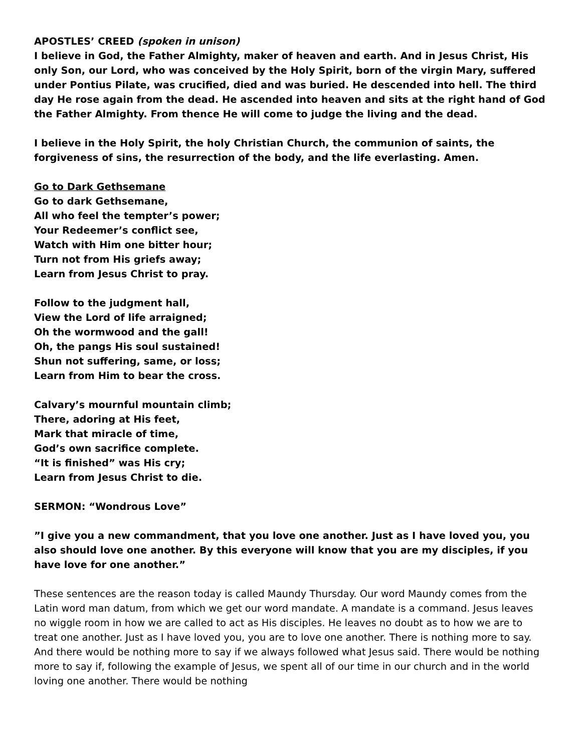APOSTLES’ CREED (spoken in unison)
I believe in God, the Father Almighty, maker of heaven and earth. And in Jesus Christ, His only Son, our Lord, who was conceived by the Holy Spirit, born of the virgin Mary, suffered under Pontius Pilate, was crucified, died and was buried. He descended into hell. The third day He rose again from the dead. He ascended into heaven and sits at the right hand of God the Father Almighty. From thence He will come to judge the living and the dead.
I believe in the Holy Spirit, the holy Christian Church, the communion of saints, the forgiveness of sins, the resurrection of the body, and the life everlasting. Amen.
Go to Dark Gethsemane
Go to dark Gethsemane,
All who feel the tempter’s power;
Your Redeemer’s conflict see,
Watch with Him one bitter hour;
Turn not from His griefs away;
Learn from Jesus Christ to pray.
Follow to the judgment hall,
View the Lord of life arraigned;
Oh the wormwood and the gall!
Oh, the pangs His soul sustained!
Shun not suffering, same, or loss;
Learn from Him to bear the cross.
Calvary’s mournful mountain climb;
There, adoring at His feet,
Mark that miracle of time,
God’s own sacrifice complete.
“It is finished” was His cry;
Learn from Jesus Christ to die.
SERMON: “Wondrous Love”
”I give you a new commandment, that you love one another. Just as I have loved you, you also should love one another. By this everyone will know that you are my disciples, if you have love for one another.”
These sentences are the reason today is called Maundy Thursday. Our word Maundy comes from the Latin word man datum, from which we get our word mandate. A mandate is a command. Jesus leaves no wiggle room in how we are called to act as His disciples. He leaves no doubt as to how we are to treat one another. Just as I have loved you, you are to love one another. There is nothing more to say. And there would be nothing more to say if we always followed what Jesus said. There would be nothing more to say if, following the example of Jesus, we spent all of our time in our church and in the world loving one another. There would be nothing